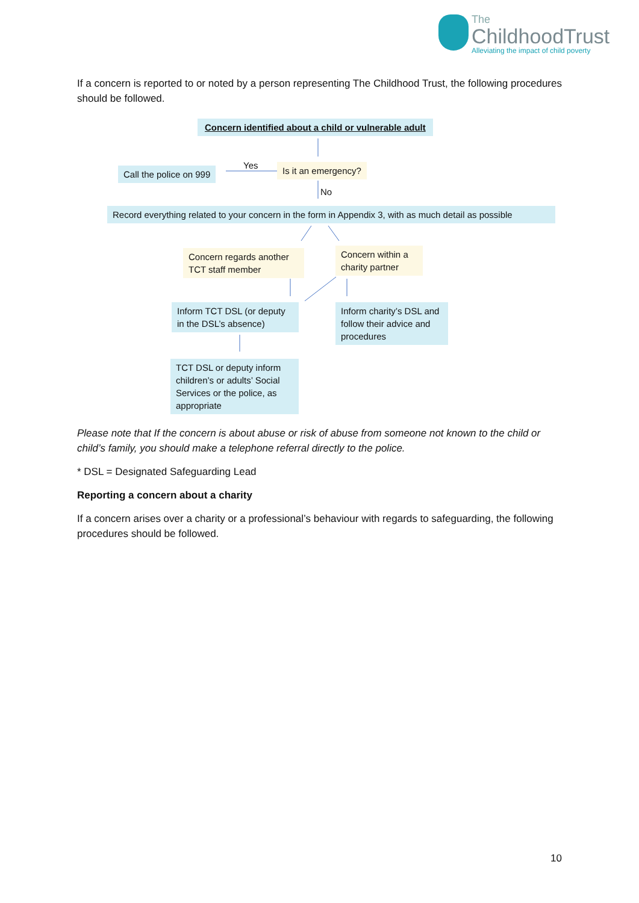The
ChildhoodTrust
Alleviating the impact of child poverty
If a concern is reported to or noted by a person representing The Childhood Trust, the following procedures should be followed.
Concern identified about a child or vulnerable adult
Yes
Call the police on 999 Is it an emergency?
No
Record everything related to your concern in the form in Appendix 3, with as much detail as possible
Concern regards another TCT staff member
Concern within a charity partner
Inform TCT DSL (or deputy in the DSL’s absence)
Inform charity’s DSL and follow their advice and procedures
TCT DSL or deputy inform children’s or adults’ Social Services or the police, as appropriate
Please note that If the concern is about abuse or risk of abuse from someone not known to the child or child’s family, you should make a telephone referral directly to the police.
* DSL = Designated Safeguarding Lead
Reporting a concern about a charity
If a concern arises over a charity or a professional’s behaviour with regards to safeguarding, the following procedures should be followed.
10